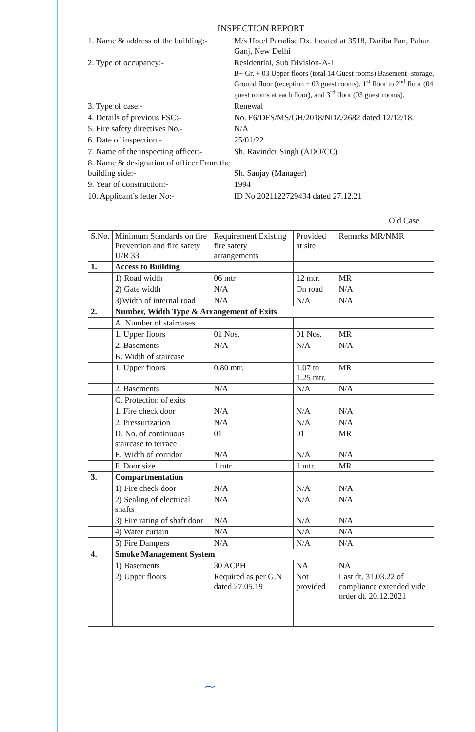INSPECTION REPORT
1. Name & address of the building:-
M/s Hotel Paradise Dx. located at 3518, Dariba Pan, Pahar Ganj, New Delhi
2. Type of occupancy:-
Residential, Sub Division-A-1
B+ Gr. + 03 Upper floors (total 14 Guest rooms) Basement -storage, Ground floor (reception + 03 guest rooms), 1<sup>st</sup> floor to 2<sup>nd</sup> floor (04 guest rooms at each floor), and 3<sup>rd</sup> floor (03 guest rooms).
3. Type of case:-
Renewal
4. Details of previous FSC:-
No. F6/DFS/MS/GH/2018/NDZ/2682 dated 12/12/18.
5. Fire safety directives No.-
N/A
6. Date of inspection:-
25/01/22
7. Name of the inspecting officer:-
Sh. Ravinder Singh (ADO/CC)
8. Name & designation of officer From the building side:-
Sh. Sanjay (Manager)
9. Year of construction:-
1994
10. Applicant’s letter No:-
ID No 2021122729434 dated 27.12.21
Old Case
| S.No. | Minimum Standards on fire Prevention and fire safety U/R 33 | Requirement Existing fire safety arrangements | Provided at site | Remarks MR/NMR |
| --- | --- | --- | --- | --- |
| 1. | Access to Building | | | |
| | 1) Road width | 06 mtr | 12 mtr. | MR |
| | 2) Gate width | N/A | On road | N/A |
| | 3)Width of internal road | N/A | N/A | N/A |
| 2. | Number, Width Type & Arrangement of Exits | | | |
| | A. Number of staircases | | | |
| | 1. Upper floors | 01 Nos. | 01 Nos. | MR |
| | 2. Basements | N/A | N/A | N/A |
| | B. Width of staircase | | | |
| | 1. Upper floors | 0.80 mtr. | 1.07 to 1.25 mtr. | MR |
| | 2. Basements | N/A | N/A | N/A |
| | C. Protection of exits | | | |
| | 1. Fire check door | N/A | N/A | N/A |
| | 2. Pressurization | N/A | N/A | N/A |
| | D. No. of continuous staircase to terrace | 01 | 01 | MR |
| | E. Width of corridor | N/A | N/A | N/A |
| | F. Door size | 1 mtr. | 1 mtr. | MR |
| 3. | Compartmentation | | | |
| | 1) Fire check door | N/A | N/A | N/A |
| | 2) Sealing of electrical shafts | N/A | N/A | N/A |
| | 3) Fire rating of shaft door | N/A | N/A | N/A |
| | 4) Water curtain | N/A | N/A | N/A |
| | 5) Fire Dampers | N/A | N/A | N/A |
| 4. | Smoke Management System | | | |
| | 1) Basements | 30 ACPH | NA | NA |
| | 2) Upper floors | Required as per G.N dated 27.05.19 | Not provided | Last dt. 31.03.22 of compliance extended vide order dt. 20.12.2021 |
⁓